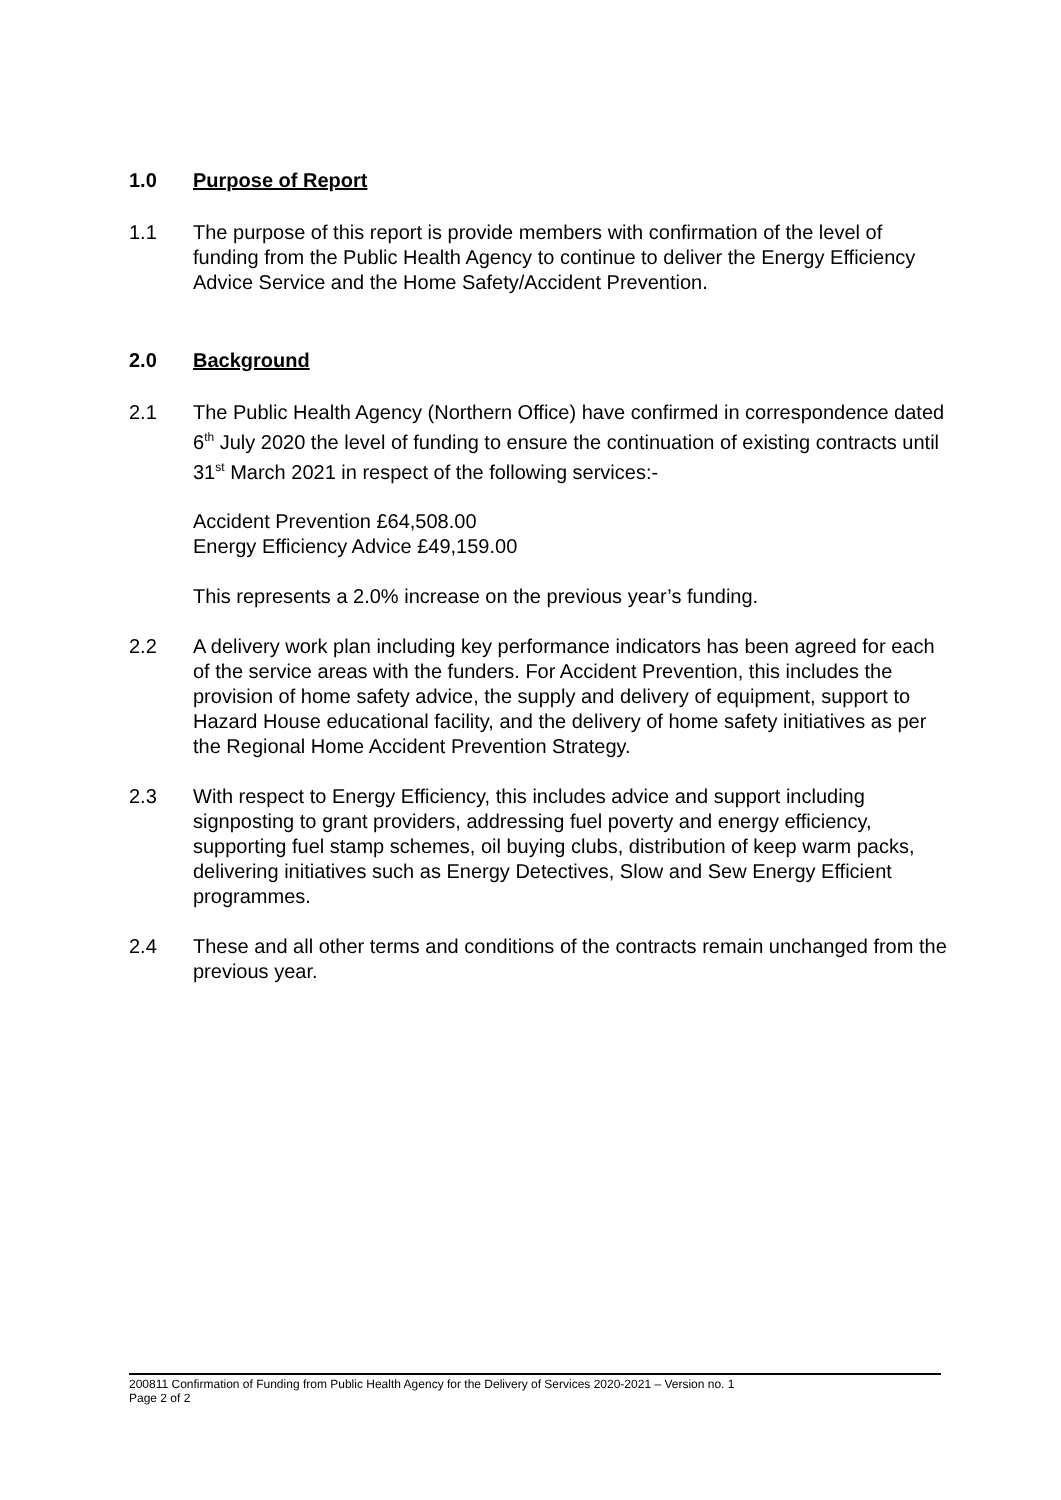1.0 Purpose of Report
1.1 The purpose of this report is provide members with confirmation of the level of funding from the Public Health Agency to continue to deliver the Energy Efficiency Advice Service and the Home Safety/Accident Prevention.
2.0 Background
2.1 The Public Health Agency (Northern Office) have confirmed in correspondence dated 6<sup>th</sup> July 2020 the level of funding to ensure the continuation of existing contracts until 31<sup>st</sup> March 2021 in respect of the following services:-
Accident Prevention £64,508.00
Energy Efficiency Advice £49,159.00
This represents a 2.0% increase on the previous year’s funding.
2.2 A delivery work plan including key performance indicators has been agreed for each of the service areas with the funders. For Accident Prevention, this includes the provision of home safety advice, the supply and delivery of equipment, support to Hazard House educational facility, and the delivery of home safety initiatives as per the Regional Home Accident Prevention Strategy.
2.3 With respect to Energy Efficiency, this includes advice and support including signposting to grant providers, addressing fuel poverty and energy efficiency, supporting fuel stamp schemes, oil buying clubs, distribution of keep warm packs, delivering initiatives such as Energy Detectives, Slow and Sew Energy Efficient programmes.
2.4 These and all other terms and conditions of the contracts remain unchanged from the previous year.
200811 Confirmation of Funding from Public Health Agency for the Delivery of Services 2020-2021 – Version no. 1
Page 2 of 2